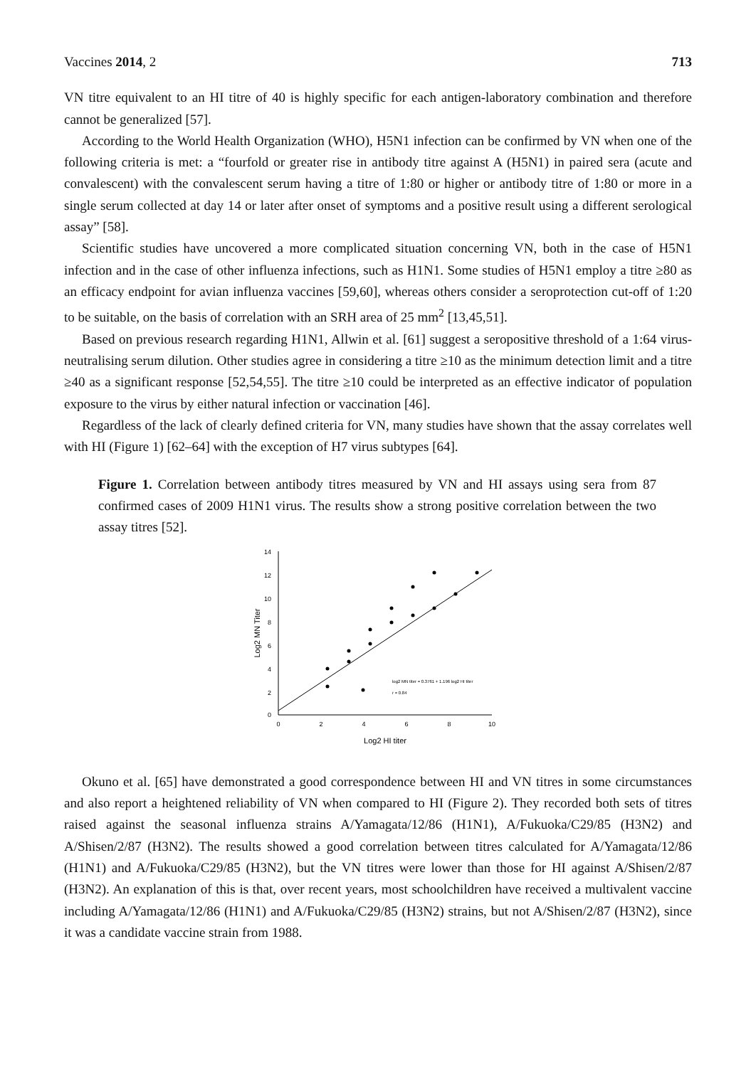Vaccines 2014, 2 713
VN titre equivalent to an HI titre of 40 is highly specific for each antigen-laboratory combination and therefore cannot be generalized [57].
According to the World Health Organization (WHO), H5N1 infection can be confirmed by VN when one of the following criteria is met: a “fourfold or greater rise in antibody titre against A (H5N1) in paired sera (acute and convalescent) with the convalescent serum having a titre of 1:80 or higher or antibody titre of 1:80 or more in a single serum collected at day 14 or later after onset of symptoms and a positive result using a different serological assay” [58].
Scientific studies have uncovered a more complicated situation concerning VN, both in the case of H5N1 infection and in the case of other influenza infections, such as H1N1. Some studies of H5N1 employ a titre ≥80 as an efficacy endpoint for avian influenza vaccines [59,60], whereas others consider a seroprotection cut-off of 1:20 to be suitable, on the basis of correlation with an SRH area of 25 mm<sup>2</sup> [13,45,51].
Based on previous research regarding H1N1, Allwin et al. [61] suggest a seropositive threshold of a 1:64 virus-neutralising serum dilution. Other studies agree in considering a titre ≥10 as the minimum detection limit and a titre ≥40 as a significant response [52,54,55]. The titre ≥10 could be interpreted as an effective indicator of population exposure to the virus by either natural infection or vaccination [46].
Regardless of the lack of clearly defined criteria for VN, many studies have shown that the assay correlates well with HI (Figure 1) [62–64] with the exception of H7 virus subtypes [64].
Figure 1. Correlation between antibody titres measured by VN and HI assays using sera from 87 confirmed cases of 2009 H1N1 virus. The results show a strong positive correlation between the two assay titres [52].
14
12
10
8
6
4
2
0
0
2
4
6
8
10
Log2 HI titer
Log2 MN Titer
log2 MN titer = 0.3761 + 1.196 log2 HI titer
r = 0.84
Okuno et al. [65] have demonstrated a good correspondence between HI and VN titres in some circumstances and also report a heightened reliability of VN when compared to HI (Figure 2). They recorded both sets of titres raised against the seasonal influenza strains A/Yamagata/12/86 (H1N1), A/Fukuoka/C29/85 (H3N2) and A/Shisen/2/87 (H3N2). The results showed a good correlation between titres calculated for A/Yamagata/12/86 (H1N1) and A/Fukuoka/C29/85 (H3N2), but the VN titres were lower than those for HI against A/Shisen/2/87 (H3N2). An explanation of this is that, over recent years, most schoolchildren have received a multivalent vaccine including A/Yamagata/12/86 (H1N1) and A/Fukuoka/C29/85 (H3N2) strains, but not A/Shisen/2/87 (H3N2), since it was a candidate vaccine strain from 1988.